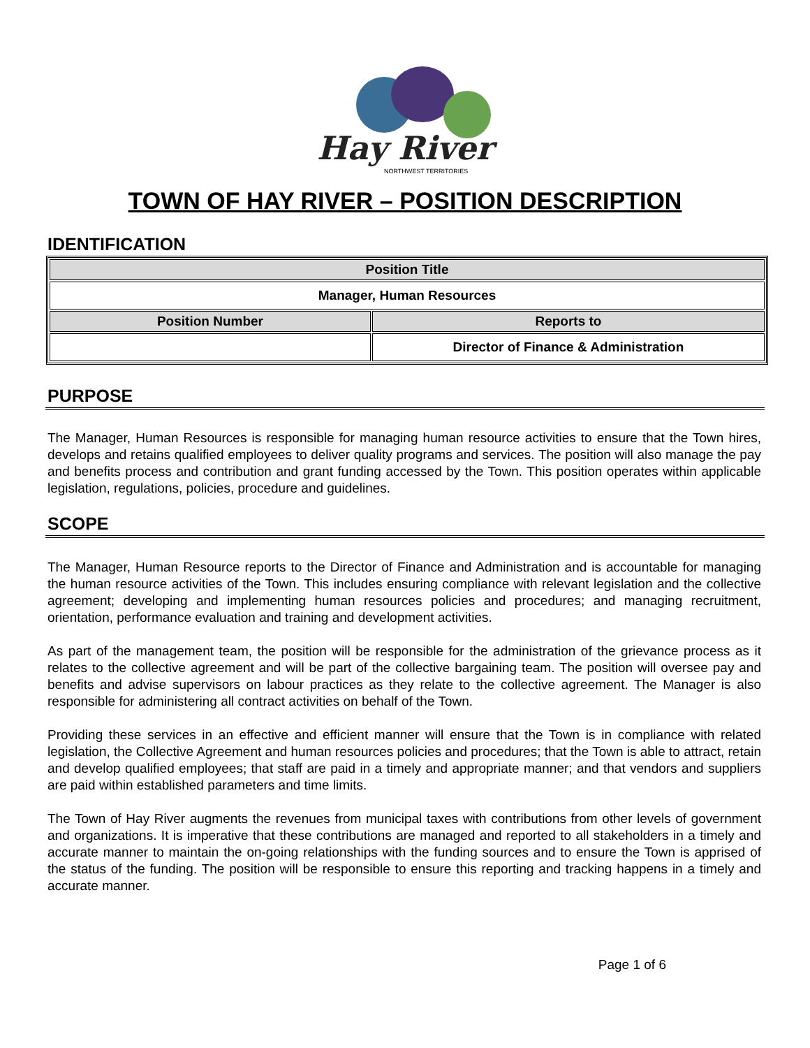Hay River
NORTHWEST TERRITORIES
TOWN OF HAY RIVER – POSITION DESCRIPTION
IDENTIFICATION
| Position Title | |
| --- | --- |
| Manager, Human Resources | |
| Position Number | Reports to |
| | Director of Finance & Administration |
PURPOSE
The Manager, Human Resources is responsible for managing human resource activities to ensure that the Town hires, develops and retains qualified employees to deliver quality programs and services. The position will also manage the pay and benefits process and contribution and grant funding accessed by the Town. This position operates within applicable legislation, regulations, policies, procedure and guidelines.
SCOPE
The Manager, Human Resource reports to the Director of Finance and Administration and is accountable for managing the human resource activities of the Town. This includes ensuring compliance with relevant legislation and the collective agreement; developing and implementing human resources policies and procedures; and managing recruitment, orientation, performance evaluation and training and development activities.
As part of the management team, the position will be responsible for the administration of the grievance process as it relates to the collective agreement and will be part of the collective bargaining team. The position will oversee pay and benefits and advise supervisors on labour practices as they relate to the collective agreement. The Manager is also responsible for administering all contract activities on behalf of the Town.
Providing these services in an effective and efficient manner will ensure that the Town is in compliance with related legislation, the Collective Agreement and human resources policies and procedures; that the Town is able to attract, retain and develop qualified employees; that staff are paid in a timely and appropriate manner; and that vendors and suppliers are paid within established parameters and time limits.
The Town of Hay River augments the revenues from municipal taxes with contributions from other levels of government and organizations. It is imperative that these contributions are managed and reported to all stakeholders in a timely and accurate manner to maintain the on-going relationships with the funding sources and to ensure the Town is apprised of the status of the funding. The position will be responsible to ensure this reporting and tracking happens in a timely and accurate manner.
Page 1 of 6